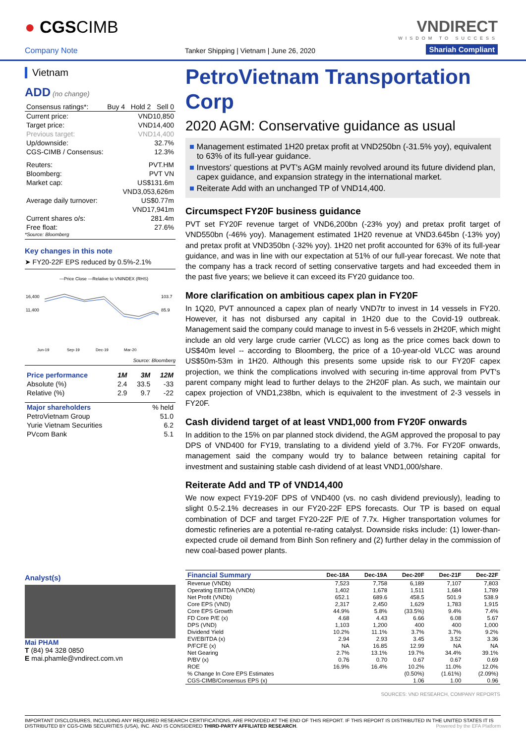● CGSCIMB
Company Note
Tanker Shipping | Vietnam | June 26, 2020
VNDIRECT
WISDOM TO SUCCESS
Shariah Compliant
Vietnam
ADD (no change)
Consensus ratings*: Buy 4 Hold 2 Sell 0
Current price: VND10,850
Target price: VND14,400
Previous target: VND14,400
Up/downside: 32.7%
CGS-CIMB / Consensus: 12.3%
Reuters: PVT.HM
Bloomberg: PVT VN
Market cap: US$131.6m
VND3,053,626m
Average daily turnover: US$0.77m
VND17,941m
Current shares o/s: 281.4m
Free float: 27.6%
*Source: Bloomberg
Key changes in this note
➤ FY20-22F EPS reduced by 0.5%-2.1%
—Price Close —Relative to VNINDEX (RHS)
16,400
11,400
103.7
85.9
Jun-19
Sep-19
Dec-19
Mar-20
Source: Bloomberg
| Price performance | 1M | 3M | 12M |
| --- | --- | --- | --- |
| Absolute (%) | 2.4 | 33.5 | -33 |
| Relative (%) | 2.9 | 9.7 | -22 |
| Major shareholders | % held |
| --- | --- |
| PetroVietnam Group | 51.0 |
| Yurie Vietnam Securities | 6.2 |
| PVcom Bank | 5.1 |
Analyst(s)
Mai PHAM
T (84) 94 328 0850
E mai.phamle@vndirect.com.vn
PetroVietnam Transportation Corp
2020 AGM: Conservative guidance as usual
■ Management estimated 1H20 pretax profit at VND250bn (-31.5% yoy), equivalent to 63% of its full-year guidance.
■ Investors' questions at PVT's AGM mainly revolved around its future dividend plan, capex guidance, and expansion strategy in the international market.
■ Reiterate Add with an unchanged TP of VND14,400.
Circumspect FY20F business guidance
PVT set FY20F revenue target of VND6,200bn (-23% yoy) and pretax profit target of VND550bn (-46% yoy). Management estimated 1H20 revenue at VND3.645bn (-13% yoy) and pretax profit at VND350bn (-32% yoy). 1H20 net profit accounted for 63% of its full-year guidance, and was in line with our expectation at 51% of our full-year forecast. We note that the company has a track record of setting conservative targets and had exceeded them in the past five years; we believe it can exceed its FY20 guidance too.
More clarification on ambitious capex plan in FY20F
In 1Q20, PVT announced a capex plan of nearly VND7tr to invest in 14 vessels in FY20. However, it has not disbursed any capital in 1H20 due to the Covid-19 outbreak. Management said the company could manage to invest in 5-6 vessels in 2H20F, which might include an old very large crude carrier (VLCC) as long as the price comes back down to US$40m level -- according to Bloomberg, the price of a 10-year-old VLCC was around US$50m-53m in 1H20. Although this presents some upside risk to our FY20F capex projection, we think the complications involved with securing in-time approval from PVT's parent company might lead to further delays to the 2H20F plan. As such, we maintain our capex projection of VND1,238bn, which is equivalent to the investment of 2-3 vessels in FY20F.
Cash dividend target of at least VND1,000 from FY20F onwards
In addition to the 15% on par planned stock dividend, the AGM approved the proposal to pay DPS of VND400 for FY19, translating to a dividend yield of 3.7%. For FY20F onwards, management said the company would try to balance between retaining capital for investment and sustaining stable cash dividend of at least VND1,000/share.
Reiterate Add and TP of VND14,400
We now expect FY19-20F DPS of VND400 (vs. no cash dividend previously), leading to slight 0.5-2.1% decreases in our FY20-22F EPS forecasts. Our TP is based on equal combination of DCF and target FY20-22F P/E of 7.7x. Higher transportation volumes for domestic refineries are a potential re-rating catalyst. Downside risks include: (1) lower-than-expected crude oil demand from Binh Son refinery and (2) further delay in the commission of new coal-based power plants.
| Financial Summary | Dec-18A | Dec-19A | Dec-20F | Dec-21F | Dec-22F |
| --- | --- | --- | --- | --- | --- |
| Revenue (VNDb) | 7,523 | 7,758 | 6,189 | 7,107 | 7,803 |
| Operating EBITDA (VNDb) | 1,402 | 1,678 | 1,511 | 1,684 | 1,789 |
| Net Profit (VNDb) | 652.1 | 689.6 | 458.5 | 501.9 | 538.9 |
| Core EPS (VND) | 2,317 | 2,450 | 1,629 | 1,783 | 1,915 |
| Core EPS Growth | 44.9% | 5.8% | (33.5%) | 9.4% | 7.4% |
| FD Core P/E (x) | 4.68 | 4.43 | 6.66 | 6.08 | 5.67 |
| DPS (VND) | 1,103 | 1,200 | 400 | 400 | 1,000 |
| Dividend Yield | 10.2% | 11.1% | 3.7% | 3.7% | 9.2% |
| EV/EBITDA (x) | 2.94 | 2.93 | 3.45 | 3.52 | 3.36 |
| P/FCFE (x) | NA | 16.85 | 12.99 | NA | NA |
| Net Gearing | 2.7% | 13.1% | 19.7% | 34.4% | 39.1% |
| P/BV (x) | 0.76 | 0.70 | 0.67 | 0.67 | 0.69 |
| ROE | 16.9% | 16.4% | 10.2% | 11.0% | 12.0% |
| % Change In Core EPS Estimates | | | (0.50%) | (1.61%) | (2.09%) |
| CGS-CIMB/Consensus EPS (x) | | | 1.06 | 1.00 | 0.96 |
SOURCES: VND RESEARCH, COMPANY REPORTS
IMPORTANT DISCLOSURES, INCLUDING ANY REQUIRED RESEARCH CERTIFICATIONS, ARE PROVIDED AT THE END OF THIS REPORT. IF THIS REPORT IS DISTRIBUTED IN THE UNITED STATES IT IS DISTRIBUTED BY CGS-CIMB SECURITIES (USA), INC. AND IS CONSIDERED THIRD-PARTY AFFILIATED RESEARCH. Powered by the EFA Platform